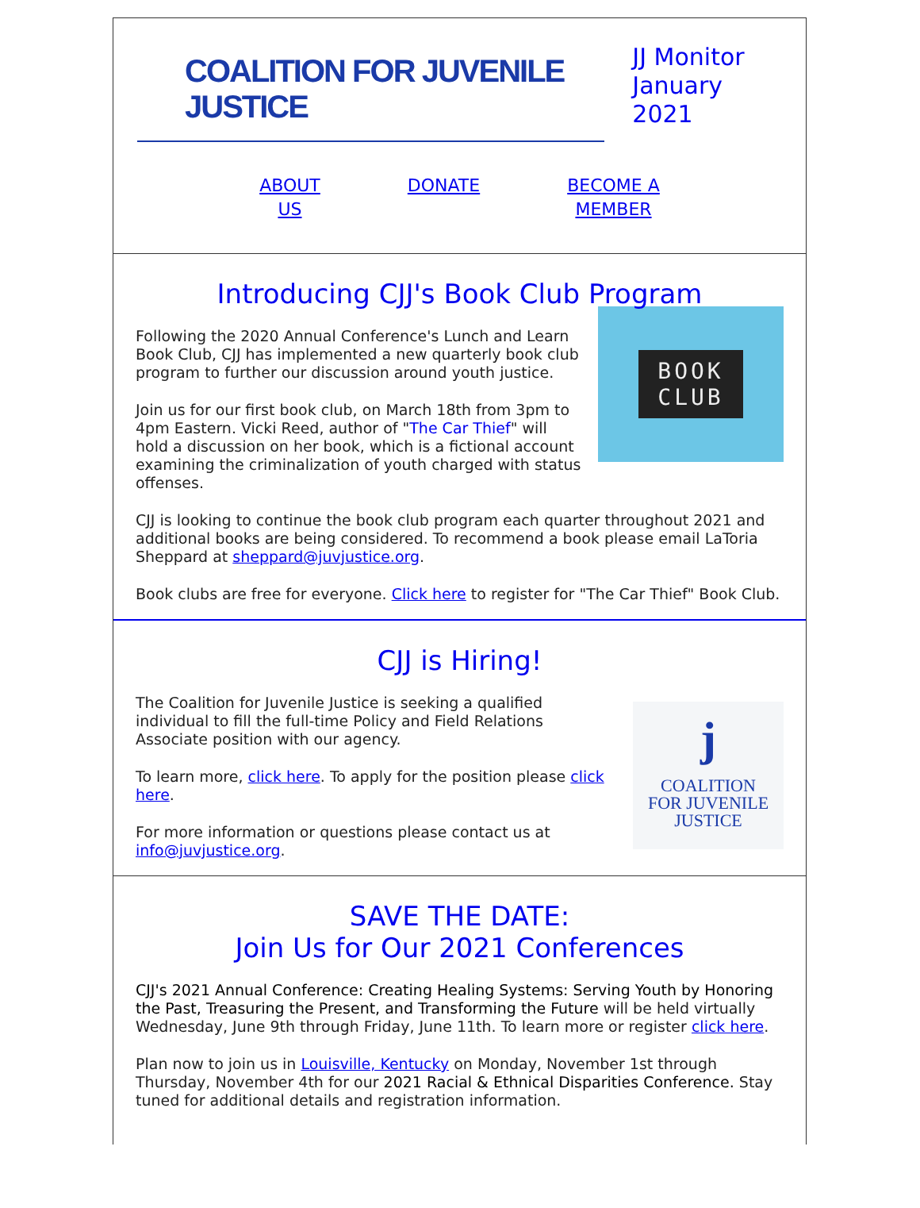COALITION FOR JUVENILE JUSTICE
JJ Monitor
January 2021
ABOUT
US DONATE BECOME A
MEMBER
Introducing CJJ's Book Club Program
BOOK
CLUB
Following the 2020 Annual Conference's Lunch and Learn Book Club, CJJ has implemented a new quarterly book club program to further our discussion around youth justice.
Join us for our first book club, on March 18th from 3pm to 4pm Eastern. Vicki Reed, author of "The Car Thief" will hold a discussion on her book, which is a fictional account examining the criminalization of youth charged with status offenses.
CJJ is looking to continue the book club program each quarter throughout 2021 and additional books are being considered. To recommend a book please email LaToria Sheppard at sheppard@juvjustice.org.
Book clubs are free for everyone. Click here to register for "The Car Thief" Book Club.
CJJ is Hiring!
j
COALITION
FOR JUVENILE
JUSTICE
The Coalition for Juvenile Justice is seeking a qualified individual to fill the full-time Policy and Field Relations Associate position with our agency.
To learn more, click here. To apply for the position please click here.
For more information or questions please contact us at info@juvjustice.org.
SAVE THE DATE:
Join Us for Our 2021 Conferences
CJJ's 2021 Annual Conference: Creating Healing Systems: Serving Youth by Honoring the Past, Treasuring the Present, and Transforming the Future will be held virtually Wednesday, June 9th through Friday, June 11th. To learn more or register click here.
Plan now to join us in Louisville, Kentucky on Monday, November 1st through Thursday, November 4th for our 2021 Racial & Ethnical Disparities Conference. Stay tuned for additional details and registration information.